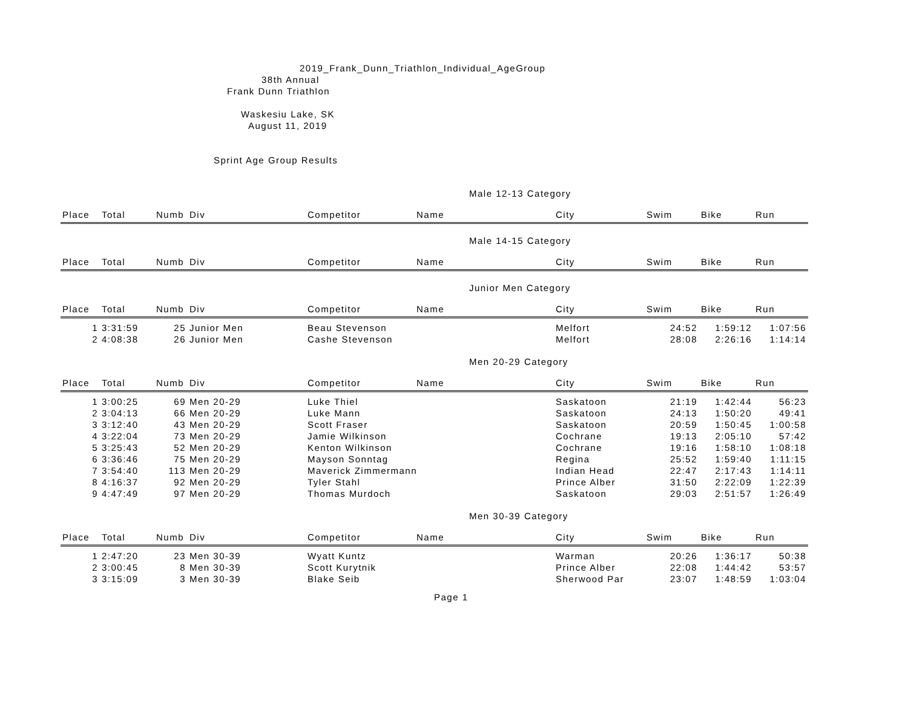2019_Frank_Dunn_Triathlon_Individual_AgeGroup
38th Annual
Frank Dunn Triathlon
Waskesiu Lake, SK
August 11, 2019
Sprint Age Group Results
Male 12-13 Category
| Place | Total | Numb | Div | Competitor | Name | City | Swim | Bike | Run |
| --- | --- | --- | --- | --- | --- | --- | --- | --- | --- |
Male 14-15 Category
| Place | Total | Numb | Div | Competitor | Name | City | Swim | Bike | Run |
| --- | --- | --- | --- | --- | --- | --- | --- | --- | --- |
Junior Men Category
| Place | Total | Numb | Div | Competitor | Name | City | Swim | Bike | Run |
| --- | --- | --- | --- | --- | --- | --- | --- | --- | --- |
| 1 | 3:31:59 | 25 | Junior Men | Beau Stevenson | | Melfort | 24:52 | 1:59:12 | 1:07:56 |
| 2 | 4:08:38 | 26 | Junior Men | Cashe Stevenson | | Melfort | 28:08 | 2:26:16 | 1:14:14 |
Men 20-29 Category
| Place | Total | Numb | Div | Competitor | Name | City | Swim | Bike | Run |
| --- | --- | --- | --- | --- | --- | --- | --- | --- | --- |
| 1 | 3:00:25 | 69 | Men 20-29 | Luke Thiel | | Saskatoon | 21:19 | 1:42:44 | 56:23 |
| 2 | 3:04:13 | 66 | Men 20-29 | Luke Mann | | Saskatoon | 24:13 | 1:50:20 | 49:41 |
| 3 | 3:12:40 | 43 | Men 20-29 | Scott Fraser | | Saskatoon | 20:59 | 1:50:45 | 1:00:58 |
| 4 | 3:22:04 | 73 | Men 20-29 | Jamie Wilkinson | | Cochrane | 19:13 | 2:05:10 | 57:42 |
| 5 | 3:25:43 | 52 | Men 20-29 | Kenton Wilkinson | | Cochrane | 19:16 | 1:58:10 | 1:08:18 |
| 6 | 3:36:46 | 75 | Men 20-29 | Mayson Sonntag | | Regina | 25:52 | 1:59:40 | 1:11:15 |
| 7 | 3:54:40 | 113 | Men 20-29 | Maverick Zimmermann | | Indian Head | 22:47 | 2:17:43 | 1:14:11 |
| 8 | 4:16:37 | 92 | Men 20-29 | Tyler Stahl | | Prince Alber | 31:50 | 2:22:09 | 1:22:39 |
| 9 | 4:47:49 | 97 | Men 20-29 | Thomas Murdoch | | Saskatoon | 29:03 | 2:51:57 | 1:26:49 |
Men 30-39 Category
| Place | Total | Numb | Div | Competitor | Name | City | Swim | Bike | Run |
| --- | --- | --- | --- | --- | --- | --- | --- | --- | --- |
| 1 | 2:47:20 | 23 | Men 30-39 | Wyatt Kuntz | | Warman | 20:26 | 1:36:17 | 50:38 |
| 2 | 3:00:45 | 8 | Men 30-39 | Scott Kurytnik | | Prince Alber | 22:08 | 1:44:42 | 53:57 |
| 3 | 3:15:09 | 3 | Men 30-39 | Blake Seib | | Sherwood Par | 23:07 | 1:48:59 | 1:03:04 |
Page 1